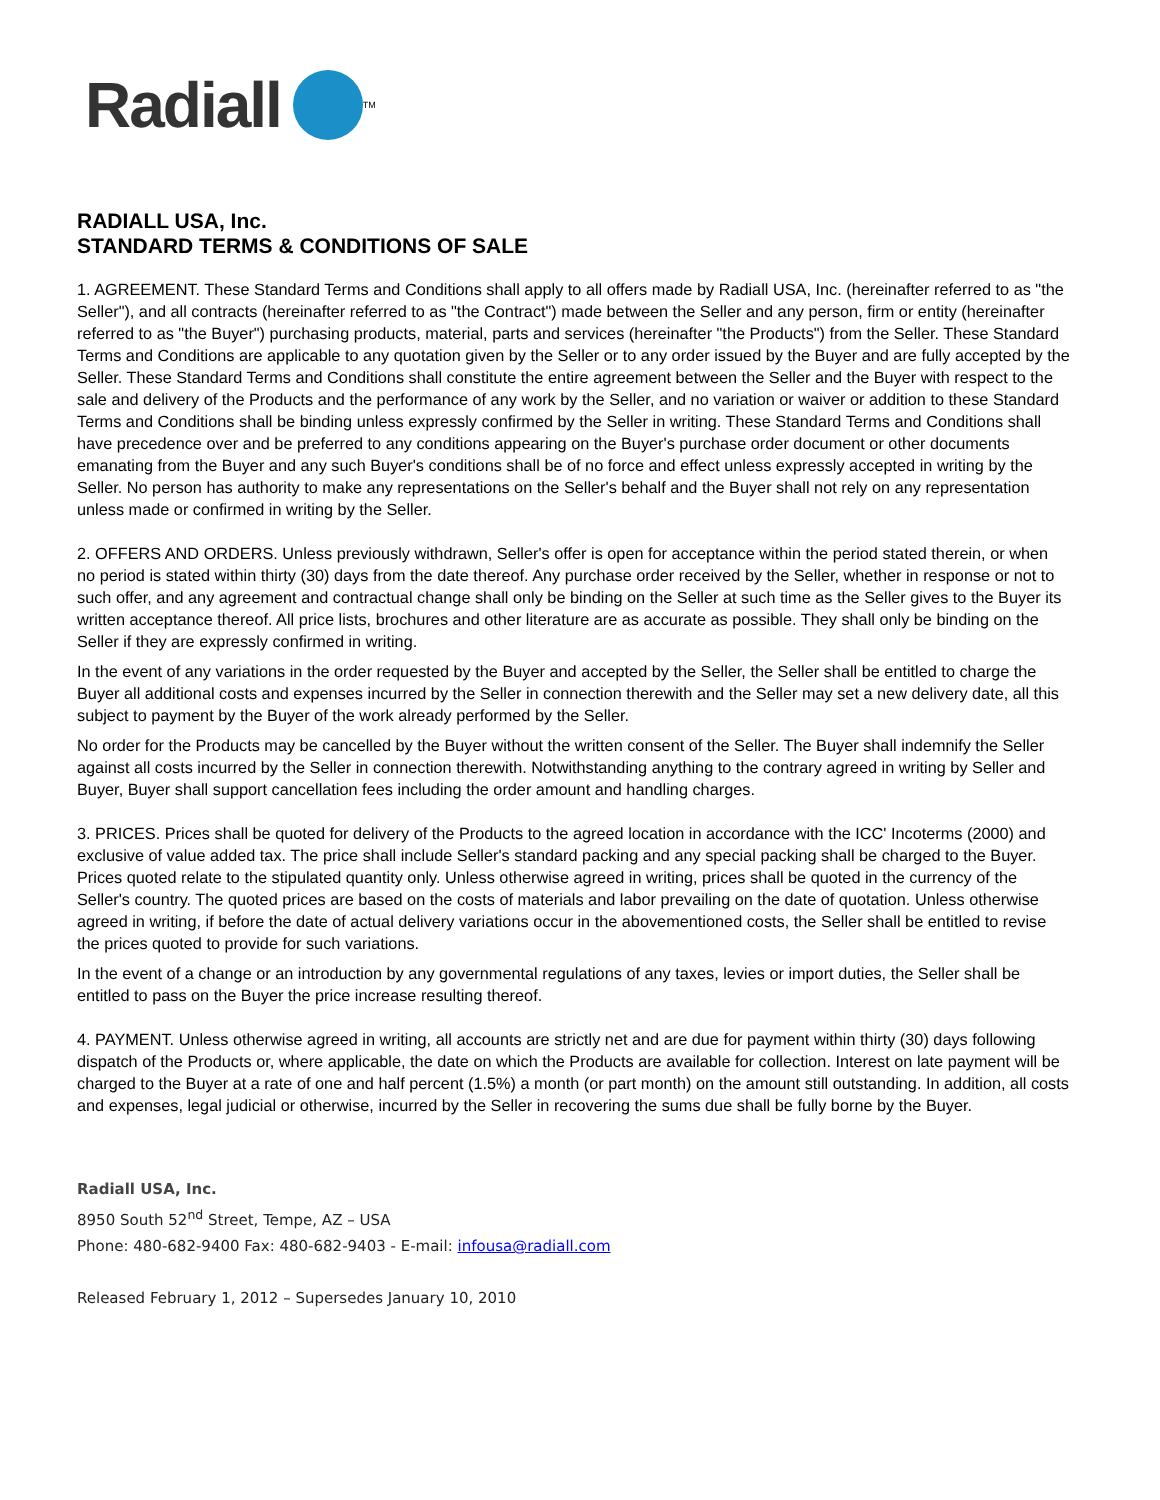Radiall
<sup>TM</sup>
RADIALL USA, Inc.
STANDARD TERMS & CONDITIONS OF SALE
1. AGREEMENT. These Standard Terms and Conditions shall apply to all offers made by Radiall USA, Inc. (hereinafter referred to as "the Seller"), and all contracts (hereinafter referred to as "the Contract") made between the Seller and any person, firm or entity (hereinafter referred to as "the Buyer") purchasing products, material, parts and services (hereinafter "the Products") from the Seller. These Standard Terms and Conditions are applicable to any quotation given by the Seller or to any order issued by the Buyer and are fully accepted by the Seller. These Standard Terms and Conditions shall constitute the entire agreement between the Seller and the Buyer with respect to the sale and delivery of the Products and the performance of any work by the Seller, and no variation or waiver or addition to these Standard Terms and Conditions shall be binding unless expressly confirmed by the Seller in writing. These Standard Terms and Conditions shall have precedence over and be preferred to any conditions appearing on the Buyer's purchase order document or other documents emanating from the Buyer and any such Buyer's conditions shall be of no force and effect unless expressly accepted in writing by the Seller. No person has authority to make any representations on the Seller's behalf and the Buyer shall not rely on any representation unless made or confirmed in writing by the Seller.
2. OFFERS AND ORDERS. Unless previously withdrawn, Seller's offer is open for acceptance within the period stated therein, or when no period is stated within thirty (30) days from the date thereof. Any purchase order received by the Seller, whether in response or not to such offer, and any agreement and contractual change shall only be binding on the Seller at such time as the Seller gives to the Buyer its written acceptance thereof. All price lists, brochures and other literature are as accurate as possible. They shall only be binding on the Seller if they are expressly confirmed in writing.
In the event of any variations in the order requested by the Buyer and accepted by the Seller, the Seller shall be entitled to charge the Buyer all additional costs and expenses incurred by the Seller in connection therewith and the Seller may set a new delivery date, all this subject to payment by the Buyer of the work already performed by the Seller.
No order for the Products may be cancelled by the Buyer without the written consent of the Seller. The Buyer shall indemnify the Seller against all costs incurred by the Seller in connection therewith. Notwithstanding anything to the contrary agreed in writing by Seller and Buyer, Buyer shall support cancellation fees including the order amount and handling charges.
3. PRICES. Prices shall be quoted for delivery of the Products to the agreed location in accordance with the ICC' Incoterms (2000) and exclusive of value added tax. The price shall include Seller's standard packing and any special packing shall be charged to the Buyer. Prices quoted relate to the stipulated quantity only. Unless otherwise agreed in writing, prices shall be quoted in the currency of the Seller's country. The quoted prices are based on the costs of materials and labor prevailing on the date of quotation. Unless otherwise agreed in writing, if before the date of actual delivery variations occur in the abovementioned costs, the Seller shall be entitled to revise the prices quoted to provide for such variations.
In the event of a change or an introduction by any governmental regulations of any taxes, levies or import duties, the Seller shall be entitled to pass on the Buyer the price increase resulting thereof.
4. PAYMENT. Unless otherwise agreed in writing, all accounts are strictly net and are due for payment within thirty (30) days following dispatch of the Products or, where applicable, the date on which the Products are available for collection. Interest on late payment will be charged to the Buyer at a rate of one and half percent (1.5%) a month (or part month) on the amount still outstanding. In addition, all costs and expenses, legal judicial or otherwise, incurred by the Seller in recovering the sums due shall be fully borne by the Buyer.
Radiall USA, Inc.
8950 South 52<sup>nd</sup> Street, Tempe, AZ – USA
Phone: 480-682-9400 Fax: 480-682-9403 - E-mail: infousa@radiall.com
Released February 1, 2012 – Supersedes January 10, 2010